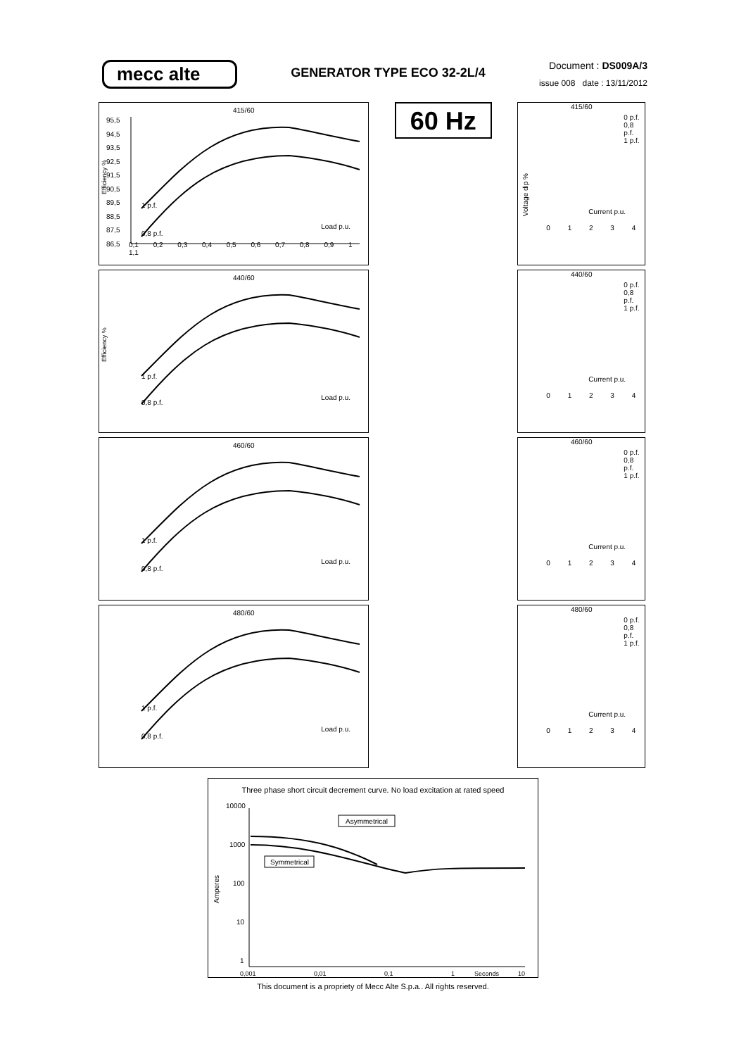mecc alte
GENERATOR TYPE ECO 32-2L/4
Document : DS009A/3
issue 008 date : 13/11/2012
415/60
Efficiency %
95,5
94,5
93,5
92,5
91,5
90,5
89,5
88,5
87,5
86,5
1 p.f.
0,8 p.f.
Load p.u.
0,1 0,2 0,3 0,4 0,5 0,6 0,7 0,8 0,9 1 1,1
60 Hz
415/60
0 p.f.
0,8 p.f.
1 p.f.
Current p.u.
0 1 2 3 4
Voltage dip %
440/60
Efficiency %
1 p.f.
0,8 p.f.
Load p.u.
440/60
0 p.f.
0,8 p.f.
1 p.f.
Current p.u.
0 1 2 3 4
460/60
1 p.f.
0,8 p.f.
Load p.u.
460/60
0 p.f.
0,8 p.f.
1 p.f.
Current p.u.
0 1 2 3 4
480/60
1 p.f.
0,8 p.f.
Load p.u.
480/60
0 p.f.
0,8 p.f.
1 p.f.
Current p.u.
0 1 2 3 4
Three phase short circuit decrement curve. No load excitation at rated speed
10000
1000
100
10
1
Asymmetrical
Symmetrical
Amperes
0,001
0,01
0,1
1
Seconds
10
This document is a propriety of Mecc Alte S.p.a.. All rights reserved.